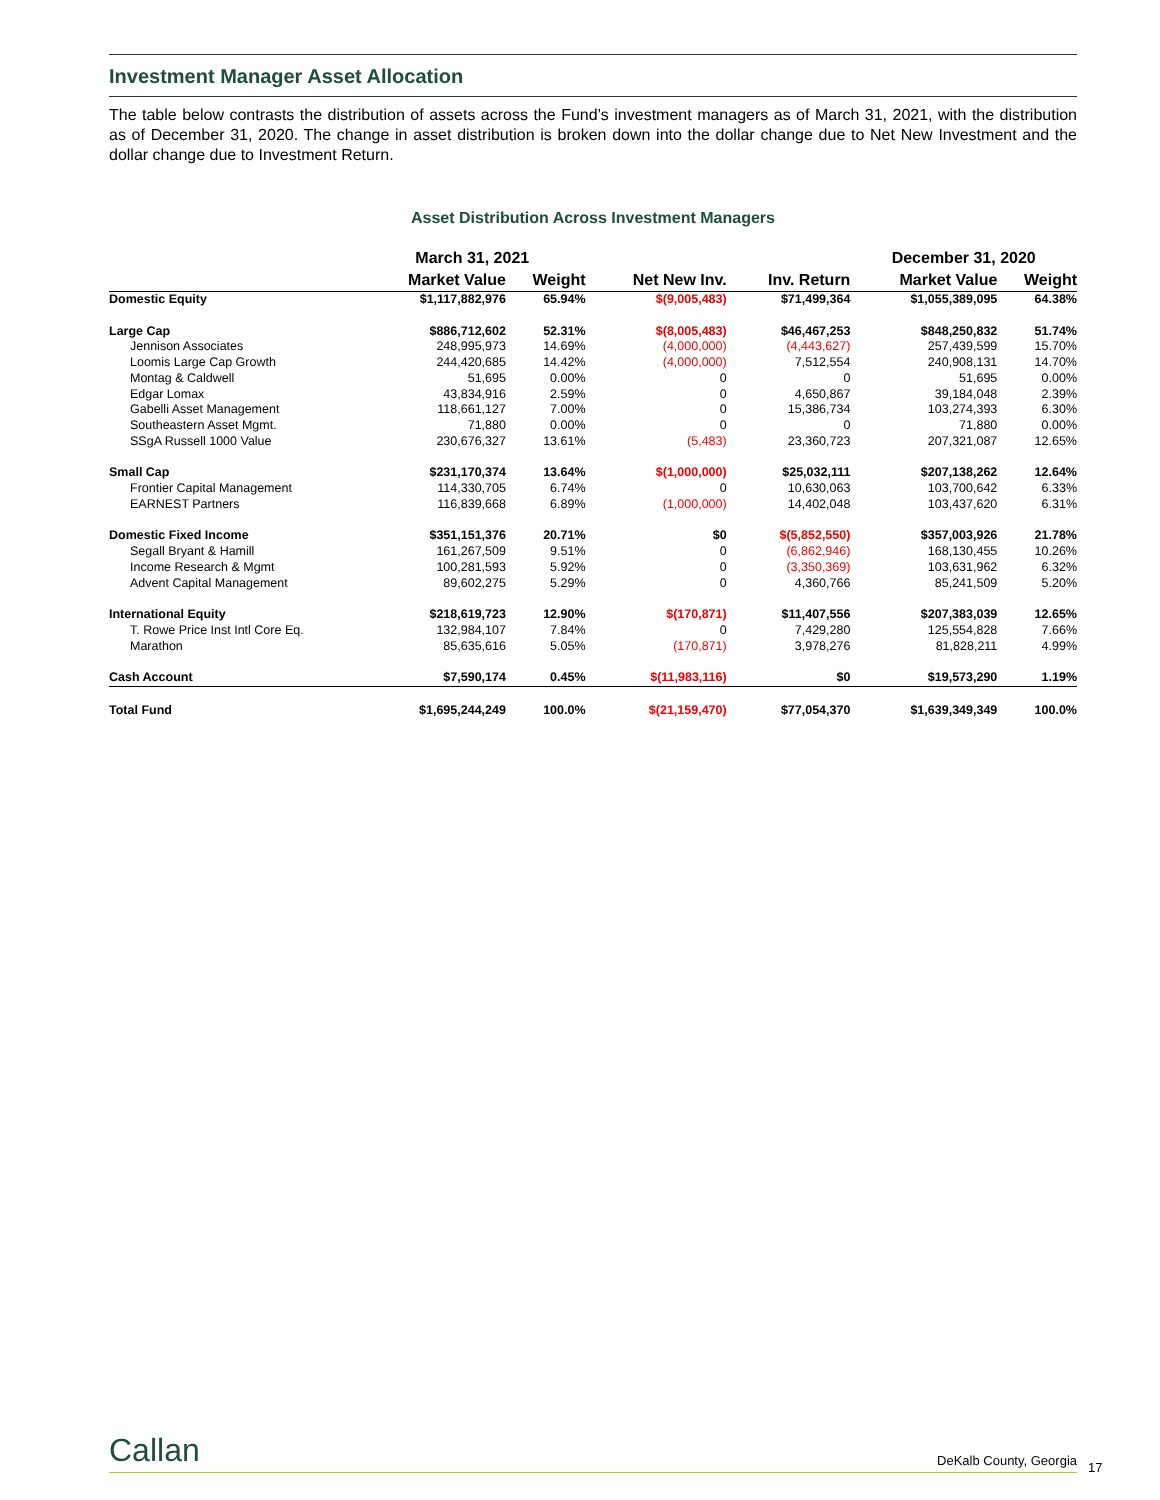Investment Manager Asset Allocation
The table below contrasts the distribution of assets across the Fund’s investment managers as of March 31, 2021, with the distribution as of December 31, 2020. The change in asset distribution is broken down into the dollar change due to Net New Investment and the dollar change due to Investment Return.
Asset Distribution Across Investment Managers
| | March 31, 2021 | | | | December 31, 2020 | |
| --- | --- | --- | --- | --- | --- | --- |
| | Market Value | Weight | Net New Inv. | Inv. Return | Market Value | Weight |
| Domestic Equity | $1,117,882,976 | 65.94% | $(9,005,483) | $71,499,364 | $1,055,389,095 | 64.38% |
| Large Cap | $886,712,602 | 52.31% | $(8,005,483) | $46,467,253 | $848,250,832 | 51.74% |
| Jennison Associates | 248,995,973 | 14.69% | (4,000,000) | (4,443,627) | 257,439,599 | 15.70% |
| Loomis Large Cap Growth | 244,420,685 | 14.42% | (4,000,000) | 7,512,554 | 240,908,131 | 14.70% |
| Montag & Caldwell | 51,695 | 0.00% | 0 | 0 | 51,695 | 0.00% |
| Edgar Lomax | 43,834,916 | 2.59% | 0 | 4,650,867 | 39,184,048 | 2.39% |
| Gabelli Asset Management | 118,661,127 | 7.00% | 0 | 15,386,734 | 103,274,393 | 6.30% |
| Southeastern Asset Mgmt. | 71,880 | 0.00% | 0 | 0 | 71,880 | 0.00% |
| SSgA Russell 1000 Value | 230,676,327 | 13.61% | (5,483) | 23,360,723 | 207,321,087 | 12.65% |
| Small Cap | $231,170,374 | 13.64% | $(1,000,000) | $25,032,111 | $207,138,262 | 12.64% |
| Frontier Capital Management | 114,330,705 | 6.74% | 0 | 10,630,063 | 103,700,642 | 6.33% |
| EARNEST Partners | 116,839,668 | 6.89% | (1,000,000) | 14,402,048 | 103,437,620 | 6.31% |
| Domestic Fixed Income | $351,151,376 | 20.71% | $0 | $(5,852,550) | $357,003,926 | 21.78% |
| Segall Bryant & Hamill | 161,267,509 | 9.51% | 0 | (6,862,946) | 168,130,455 | 10.26% |
| Income Research & Mgmt | 100,281,593 | 5.92% | 0 | (3,350,369) | 103,631,962 | 6.32% |
| Advent Capital Management | 89,602,275 | 5.29% | 0 | 4,360,766 | 85,241,509 | 5.20% |
| International Equity | $218,619,723 | 12.90% | $(170,871) | $11,407,556 | $207,383,039 | 12.65% |
| T. Rowe Price Inst Intl Core Eq. | 132,984,107 | 7.84% | 0 | 7,429,280 | 125,554,828 | 7.66% |
| Marathon | 85,635,616 | 5.05% | (170,871) | 3,978,276 | 81,828,211 | 4.99% |
| Cash Account | $7,590,174 | 0.45% | $(11,983,116) | $0 | $19,573,290 | 1.19% |
| Total Fund | $1,695,244,249 | 100.0% | $(21,159,470) | $77,054,370 | $1,639,349,349 | 100.0% |
Callan DeKalb County, Georgia
17